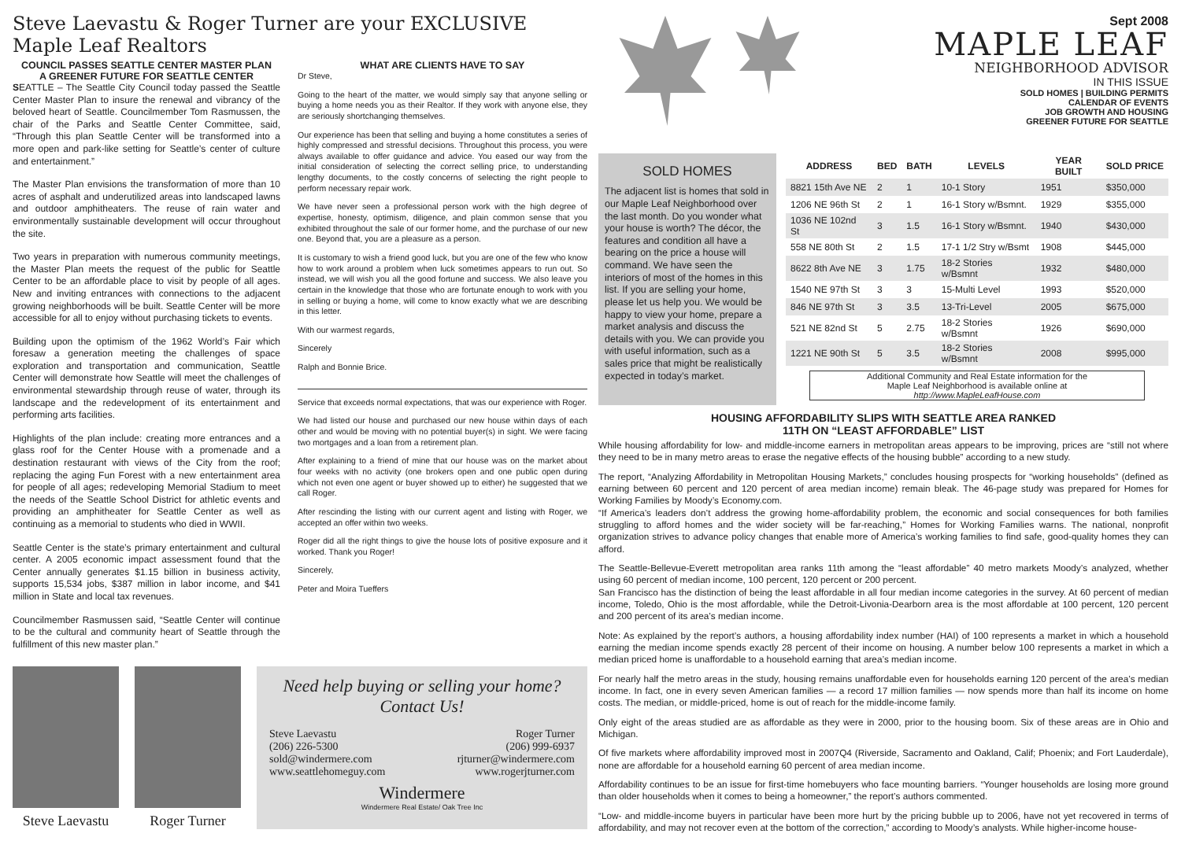Steve Laevastu & Roger Turner are your EXCLUSIVE Maple Leaf Realtors
COUNCIL PASSES SEATTLE CENTER MASTER PLAN
A GREENER FUTURE FOR SEATTLE CENTER
SEATTLE – The Seattle City Council today passed the Seattle Center Master Plan to insure the renewal and vibrancy of the beloved heart of Seattle. Councilmember Tom Rasmussen, the chair of the Parks and Seattle Center Committee, said, “Through this plan Seattle Center will be transformed into a more open and park-like setting for Seattle’s center of culture and entertainment.”
The Master Plan envisions the transformation of more than 10 acres of asphalt and underutilized areas into landscaped lawns and outdoor amphitheaters. The reuse of rain water and environmentally sustainable development will occur throughout the site.
Two years in preparation with numerous community meetings, the Master Plan meets the request of the public for Seattle Center to be an affordable place to visit by people of all ages. New and inviting entrances with connections to the adjacent growing neighborhoods will be built. Seattle Center will be more accessible for all to enjoy without purchasing tickets to events.
Building upon the optimism of the 1962 World’s Fair which foresaw a generation meeting the challenges of space exploration and transportation and communication, Seattle Center will demonstrate how Seattle will meet the challenges of environmental stewardship through reuse of water, through its landscape and the redevelopment of its entertainment and performing arts facilities.
Highlights of the plan include: creating more entrances and a glass roof for the Center House with a promenade and a destination restaurant with views of the City from the roof; replacing the aging Fun Forest with a new entertainment area for people of all ages; redeveloping Memorial Stadium to meet the needs of the Seattle School District for athletic events and providing an amphitheater for Seattle Center as well as continuing as a memorial to students who died in WWII.
Seattle Center is the state’s primary entertainment and cultural center. A 2005 economic impact assessment found that the Center annually generates $1.15 billion in business activity, supports 15,534 jobs, $387 million in labor income, and $41 million in State and local tax revenues.
Councilmember Rasmussen said, “Seattle Center will continue to be the cultural and community heart of Seattle through the fulfillment of this new master plan.”
WHAT ARE CLIENTS HAVE TO SAY
Dr Steve,
Going to the heart of the matter, we would simply say that anyone selling or buying a home needs you as their Realtor. If they work with anyone else, they are seriously shortchanging themselves.
Our experience has been that selling and buying a home constitutes a series of highly compressed and stressful decisions. Throughout this process, you were always available to offer guidance and advice. You eased our way from the initial consideration of selecting the correct selling price, to understanding lengthy documents, to the costly concerns of selecting the right people to perform necessary repair work.
We have never seen a professional person work with the high degree of expertise, honesty, optimism, diligence, and plain common sense that you exhibited throughout the sale of our former home, and the purchase of our new one. Beyond that, you are a pleasure as a person.
It is customary to wish a friend good luck, but you are one of the few who know how to work around a problem when luck sometimes appears to run out. So instead, we will wish you all the good fortune and success. We also leave you certain in the knowledge that those who are fortunate enough to work with you in selling or buying a home, will come to know exactly what we are describing in this letter.
With our warmest regards,
Sincerely
Ralph and Bonnie Brice.
Service that exceeds normal expectations, that was our experience with Roger.
We had listed our house and purchased our new house within days of each other and would be moving with no potential buyer(s) in sight. We were facing two mortgages and a loan from a retirement plan.
After explaining to a friend of mine that our house was on the market about four weeks with no activity (one brokers open and one public open during which not even one agent or buyer showed up to either) he suggested that we call Roger.
After rescinding the listing with our current agent and listing with Roger, we accepted an offer within two weeks.
Roger did all the right things to give the house lots of positive exposure and it worked. Thank you Roger!
Sincerely,
Peter and Moira Tueffers
Steve Laevastu
Roger Turner
Need help buying or selling your home?
Contact Us!
Steve Laevastu
(206) 226-5300
sold@windermere.com
www.seattlehomeguy.com
Roger Turner
(206) 999-6937
rjturner@windermere.com
www.rogerjturner.com
Windermere
Windermere Real Estate/ Oak Tree Inc
Sept 2008
MAPLE LEAF
NEIGHBORHOOD ADVISOR
IN THIS ISSUE
SOLD HOMES | BUILDING PERMITS
CALENDAR OF EVENTS
JOB GROWTH AND HOUSING
GREENER FUTURE FOR SEATTLE
SOLD HOMES
The adjacent list is homes that sold in our Maple Leaf Neighborhood over the last month. Do you wonder what your house is worth? The décor, the features and condition all have a bearing on the price a house will command. We have seen the interiors of most of the homes in this list. If you are selling your home, please let us help you. We would be happy to view your home, prepare a market analysis and discuss the details with you. We can provide you with useful information, such as a sales price that might be realistically expected in today’s market.
| ADDRESS | BED | BATH | LEVELS | YEAR BUILT | SOLD PRICE |
| --- | --- | --- | --- | --- | --- |
| 8821 15th Ave NE | 2 | 1 | 10-1 Story | 1951 | $350,000 |
| 1206 NE 96th St | 2 | 1 | 16-1 Story w/Bsmnt. | 1929 | $355,000 |
| 1036 NE 102nd St | 3 | 1.5 | 16-1 Story w/Bsmnt. | 1940 | $430,000 |
| 558 NE 80th St | 2 | 1.5 | 17-1 1/2 Stry w/Bsmt | 1908 | $445,000 |
| 8622 8th Ave NE | 3 | 1.75 | 18-2 Stories w/Bsmnt | 1932 | $480,000 |
| 1540 NE 97th St | 3 | 3 | 15-Multi Level | 1993 | $520,000 |
| 846 NE 97th St | 3 | 3.5 | 13-Tri-Level | 2005 | $675,000 |
| 521 NE 82nd St | 5 | 2.75 | 18-2 Stories w/Bsmnt | 1926 | $690,000 |
| 1221 NE 90th St | 5 | 3.5 | 18-2 Stories w/Bsmnt | 2008 | $995,000 |
Additional Community and Real Estate information for the
Maple Leaf Neighborhood is available online at
http://www.MapleLeafHouse.com
HOUSING AFFORDABILITY SLIPS WITH SEATTLE AREA RANKED
11TH ON “LEAST AFFORDABLE” LIST
While housing affordability for low- and middle-income earners in metropolitan areas appears to be improving, prices are “still not where they need to be in many metro areas to erase the negative effects of the housing bubble” according to a new study.
The report, “Analyzing Affordability in Metropolitan Housing Markets,” concludes housing prospects for “working households” (defined as earning between 60 percent and 120 percent of area median income) remain bleak. The 46-page study was prepared for Homes for Working Families by Moody’s Economy.com.
“If America’s leaders don’t address the growing home-affordability problem, the economic and social consequences for both families struggling to afford homes and the wider society will be far-reaching,” Homes for Working Families warns. The national, nonprofit organization strives to advance policy changes that enable more of America’s working families to find safe, good-quality homes they can afford.
The Seattle-Bellevue-Everett metropolitan area ranks 11th among the “least affordable” 40 metro markets Moody’s analyzed, whether using 60 percent of median income, 100 percent, 120 percent or 200 percent.
San Francisco has the distinction of being the least affordable in all four median income categories in the survey. At 60 percent of median income, Toledo, Ohio is the most affordable, while the Detroit-Livonia-Dearborn area is the most affordable at 100 percent, 120 percent and 200 percent of its area’s median income.
Note: As explained by the report’s authors, a housing affordability index number (HAI) of 100 represents a market in which a household earning the median income spends exactly 28 percent of their income on housing. A number below 100 represents a market in which a median priced home is unaffordable to a household earning that area’s median income.
For nearly half the metro areas in the study, housing remains unaffordable even for households earning 120 percent of the area’s median income. In fact, one in every seven American families — a record 17 million families — now spends more than half its income on home costs. The median, or middle-priced, home is out of reach for the middle-income family.
Only eight of the areas studied are as affordable as they were in 2000, prior to the housing boom. Six of these areas are in Ohio and Michigan.
Of five markets where affordability improved most in 2007Q4 (Riverside, Sacramento and Oakland, Calif; Phoenix; and Fort Lauderdale), none are affordable for a household earning 60 percent of area median income.
Affordability continues to be an issue for first-time homebuyers who face mounting barriers. “Younger households are losing more ground than older households when it comes to being a homeowner,” the report’s authors commented.
“Low- and middle-income buyers in particular have been more hurt by the pricing bubble up to 2006, have not yet recovered in terms of affordability, and may not recover even at the bottom of the correction,” according to Moody’s analysts. While higher-income house-